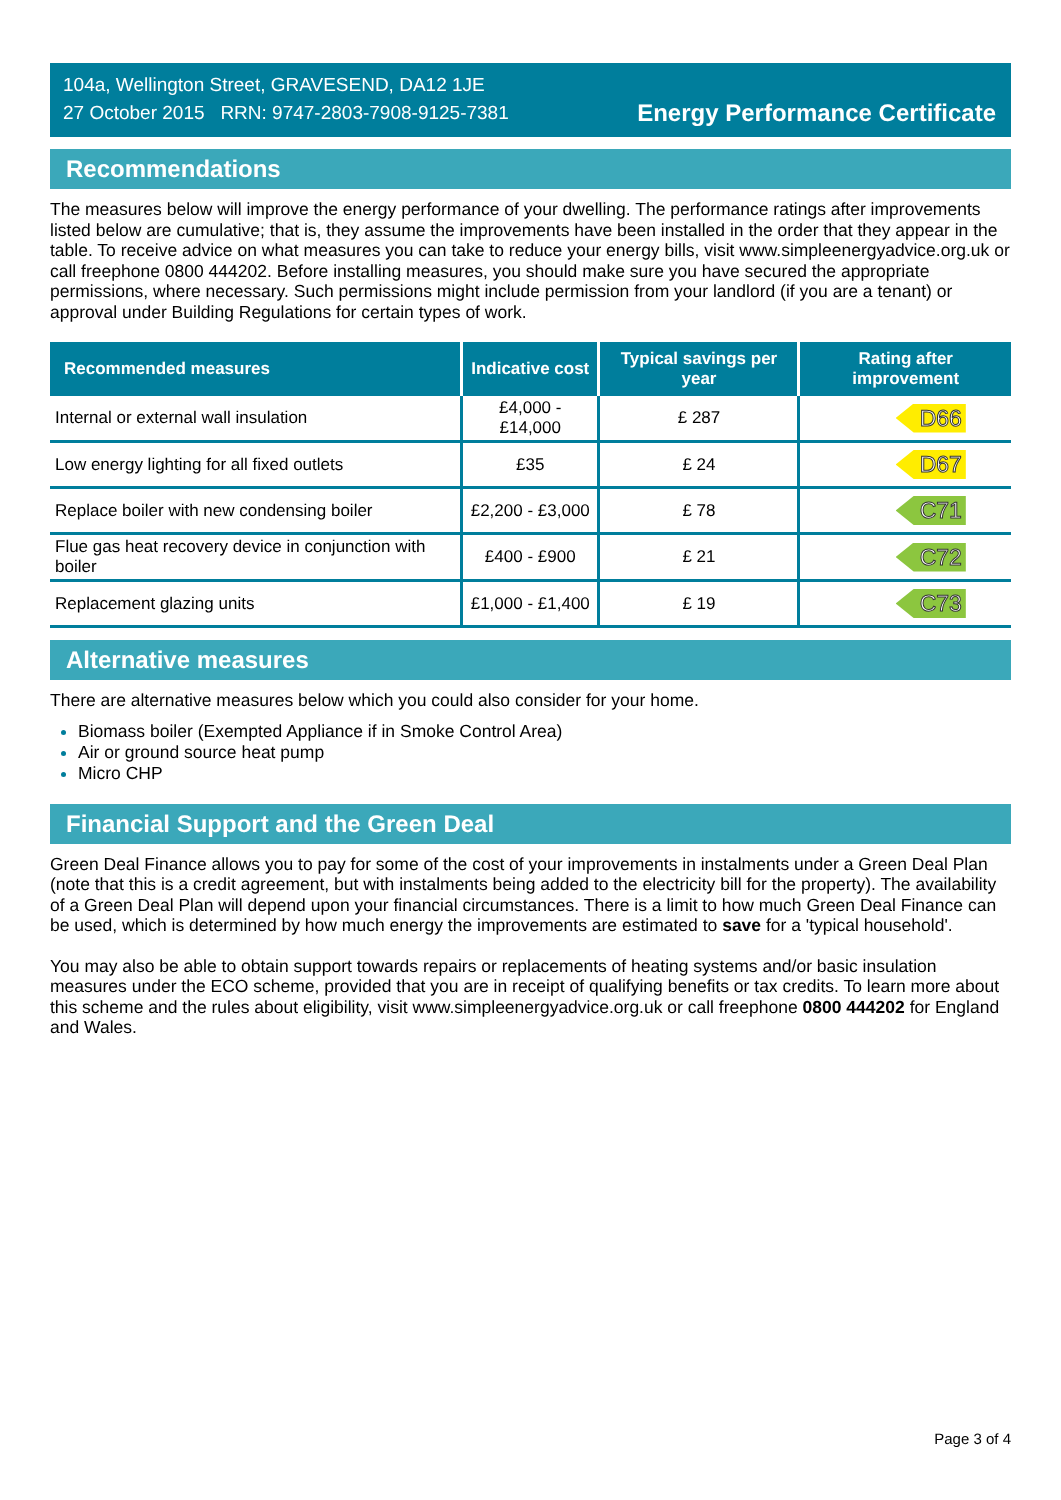104a, Wellington Street, GRAVESEND, DA12 1JE
27 October 2015 RRN: 9747-2803-7908-9125-7381
Energy Performance Certificate
Recommendations
The measures below will improve the energy performance of your dwelling. The performance ratings after improvements listed below are cumulative; that is, they assume the improvements have been installed in the order that they appear in the table. To receive advice on what measures you can take to reduce your energy bills, visit www.simpleenergyadvice.org.uk or call freephone 0800 444202. Before installing measures, you should make sure you have secured the appropriate permissions, where necessary. Such permissions might include permission from your landlord (if you are a tenant) or approval under Building Regulations for certain types of work.
| Recommended measures | Indicative cost | Typical savings per year | Rating after improvement |
| --- | --- | --- | --- |
| Internal or external wall insulation | £4,000 - £14,000 | £ 287 | D66 |
| Low energy lighting for all fixed outlets | £35 | £ 24 | D67 |
| Replace boiler with new condensing boiler | £2,200 - £3,000 | £ 78 | C71 |
| Flue gas heat recovery device in conjunction with boiler | £400 - £900 | £ 21 | C72 |
| Replacement glazing units | £1,000 - £1,400 | £ 19 | C73 |
Alternative measures
There are alternative measures below which you could also consider for your home.
Biomass boiler (Exempted Appliance if in Smoke Control Area)
Air or ground source heat pump
Micro CHP
Financial Support and the Green Deal
Green Deal Finance allows you to pay for some of the cost of your improvements in instalments under a Green Deal Plan (note that this is a credit agreement, but with instalments being added to the electricity bill for the property). The availability of a Green Deal Plan will depend upon your financial circumstances. There is a limit to how much Green Deal Finance can be used, which is determined by how much energy the improvements are estimated to save for a 'typical household'.
You may also be able to obtain support towards repairs or replacements of heating systems and/or basic insulation measures under the ECO scheme, provided that you are in receipt of qualifying benefits or tax credits. To learn more about this scheme and the rules about eligibility, visit www.simpleenergyadvice.org.uk or call freephone 0800 444202 for England and Wales.
Page 3 of 4